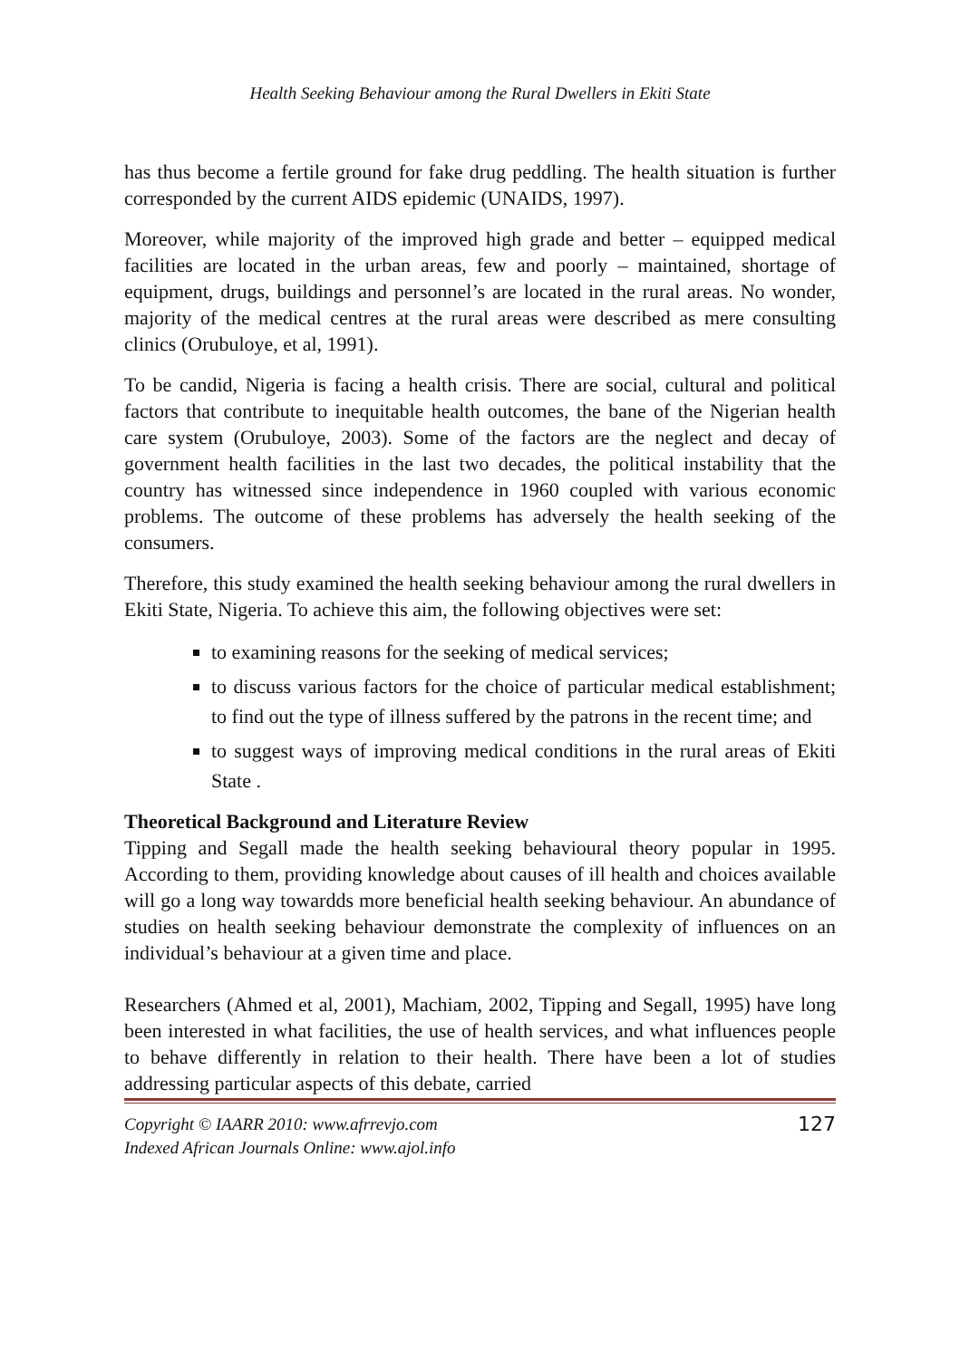Health Seeking Behaviour among the Rural Dwellers in Ekiti State
has thus become a fertile ground for fake drug peddling. The health situation is further corresponded by the current AIDS epidemic (UNAIDS, 1997).
Moreover, while majority of the improved high grade and better – equipped medical facilities are located in the urban areas, few and poorly – maintained, shortage of equipment, drugs, buildings and personnel’s are located in the rural areas. No wonder, majority of the medical centres at the rural areas were described as mere consulting clinics (Orubuloye, et al, 1991).
To be candid, Nigeria is facing a health crisis. There are social, cultural and political factors that contribute to inequitable health outcomes, the bane of the Nigerian health care system (Orubuloye, 2003). Some of the factors are the neglect and decay of government health facilities in the last two decades, the political instability that the country has witnessed since independence in 1960 coupled with various economic problems. The outcome of these problems has adversely the health seeking of the consumers.
Therefore, this study examined the health seeking behaviour among the rural dwellers in Ekiti State, Nigeria. To achieve this aim, the following objectives were set:
to examining reasons for the seeking of medical services;
to discuss various factors for the choice of particular medical establishment; to find out the type of illness suffered by the patrons in the recent time; and
to suggest ways of improving medical conditions in the rural areas of Ekiti State .
Theoretical Background and Literature Review
Tipping and Segall made the health seeking behavioural theory popular in 1995. According to them, providing knowledge about causes of ill health and choices available will go a long way towardds more beneficial health seeking behaviour. An abundance of studies on health seeking behaviour demonstrate the complexity of influences on an individual’s behaviour at a given time and place.
Researchers (Ahmed et al, 2001), Machiam, 2002, Tipping and Segall, 1995) have long been interested in what facilities, the use of health services, and what influences people to behave differently in relation to their health. There have been a lot of studies addressing particular aspects of this debate, carried
Copyright © IAARR 2010: www.afrrevjo.com
Indexed African Journals Online: www.ajol.info
127